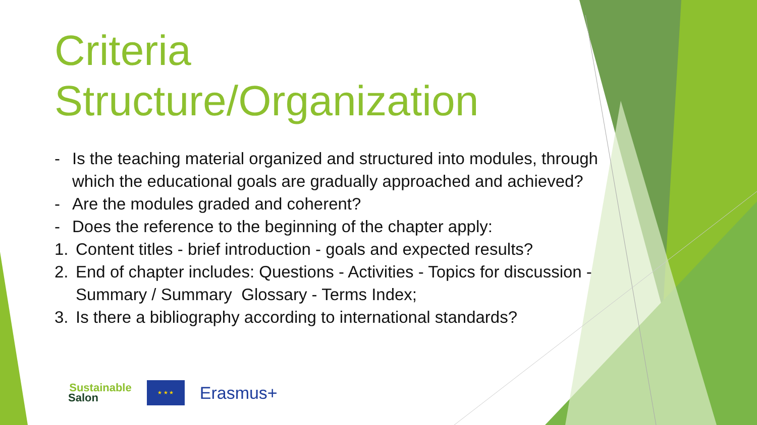Criteria
Structure/Organization
- Is the teaching material organized and structured into modules, through which the educational goals are gradually approached and achieved?
- Are the modules graded and coherent?
- Does the reference to the beginning of the chapter apply:
1. Content titles - brief introduction - goals and expected results?
2. End of chapter includes: Questions - Activities - Topics for discussion - Summary / Summary Glossary - Terms Index;
3. Is there a bibliography according to international standards?
Sustainable
Salon
★ ★ ★
Erasmus+